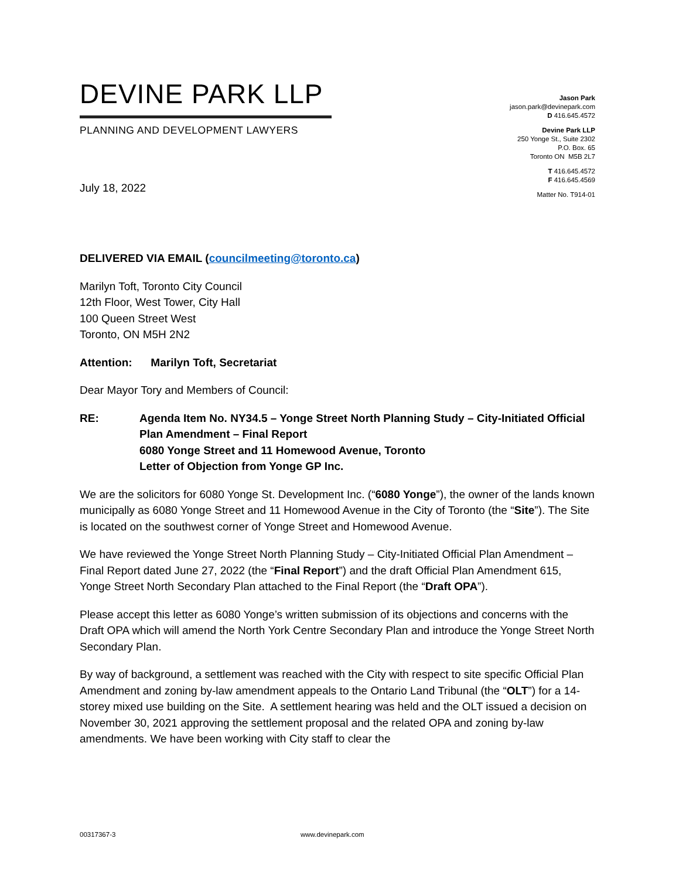DEVINE PARK LLP
PLANNING AND DEVELOPMENT LAWYERS
Jason Park
jason.park@devinepark.com
D 416.645.4572
Devine Park LLP
250 Yonge St., Suite 2302
P.O. Box. 65
Toronto ON M5B 2L7
T 416.645.4572
F 416.645.4569
Matter No. T914-01
July 18, 2022
DELIVERED VIA EMAIL (councilmeeting@toronto.ca)
Marilyn Toft, Toronto City Council
12th Floor, West Tower, City Hall
100 Queen Street West
Toronto, ON M5H 2N2
Attention: Marilyn Toft, Secretariat
Dear Mayor Tory and Members of Council:
RE: Agenda Item No. NY34.5 – Yonge Street North Planning Study – City-Initiated Official Plan Amendment – Final Report
6080 Yonge Street and 11 Homewood Avenue, Toronto
Letter of Objection from Yonge GP Inc.
We are the solicitors for 6080 Yonge St. Development Inc. (“6080 Yonge”), the owner of the lands known municipally as 6080 Yonge Street and 11 Homewood Avenue in the City of Toronto (the “Site”). The Site is located on the southwest corner of Yonge Street and Homewood Avenue.
We have reviewed the Yonge Street North Planning Study – City-Initiated Official Plan Amendment – Final Report dated June 27, 2022 (the “Final Report”) and the draft Official Plan Amendment 615, Yonge Street North Secondary Plan attached to the Final Report (the “Draft OPA”).
Please accept this letter as 6080 Yonge’s written submission of its objections and concerns with the Draft OPA which will amend the North York Centre Secondary Plan and introduce the Yonge Street North Secondary Plan.
By way of background, a settlement was reached with the City with respect to site specific Official Plan Amendment and zoning by-law amendment appeals to the Ontario Land Tribunal (the “OLT”) for a 14-storey mixed use building on the Site. A settlement hearing was held and the OLT issued a decision on November 30, 2021 approving the settlement proposal and the related OPA and zoning by-law amendments. We have been working with City staff to clear the
00317367-3 www.devinepark.com